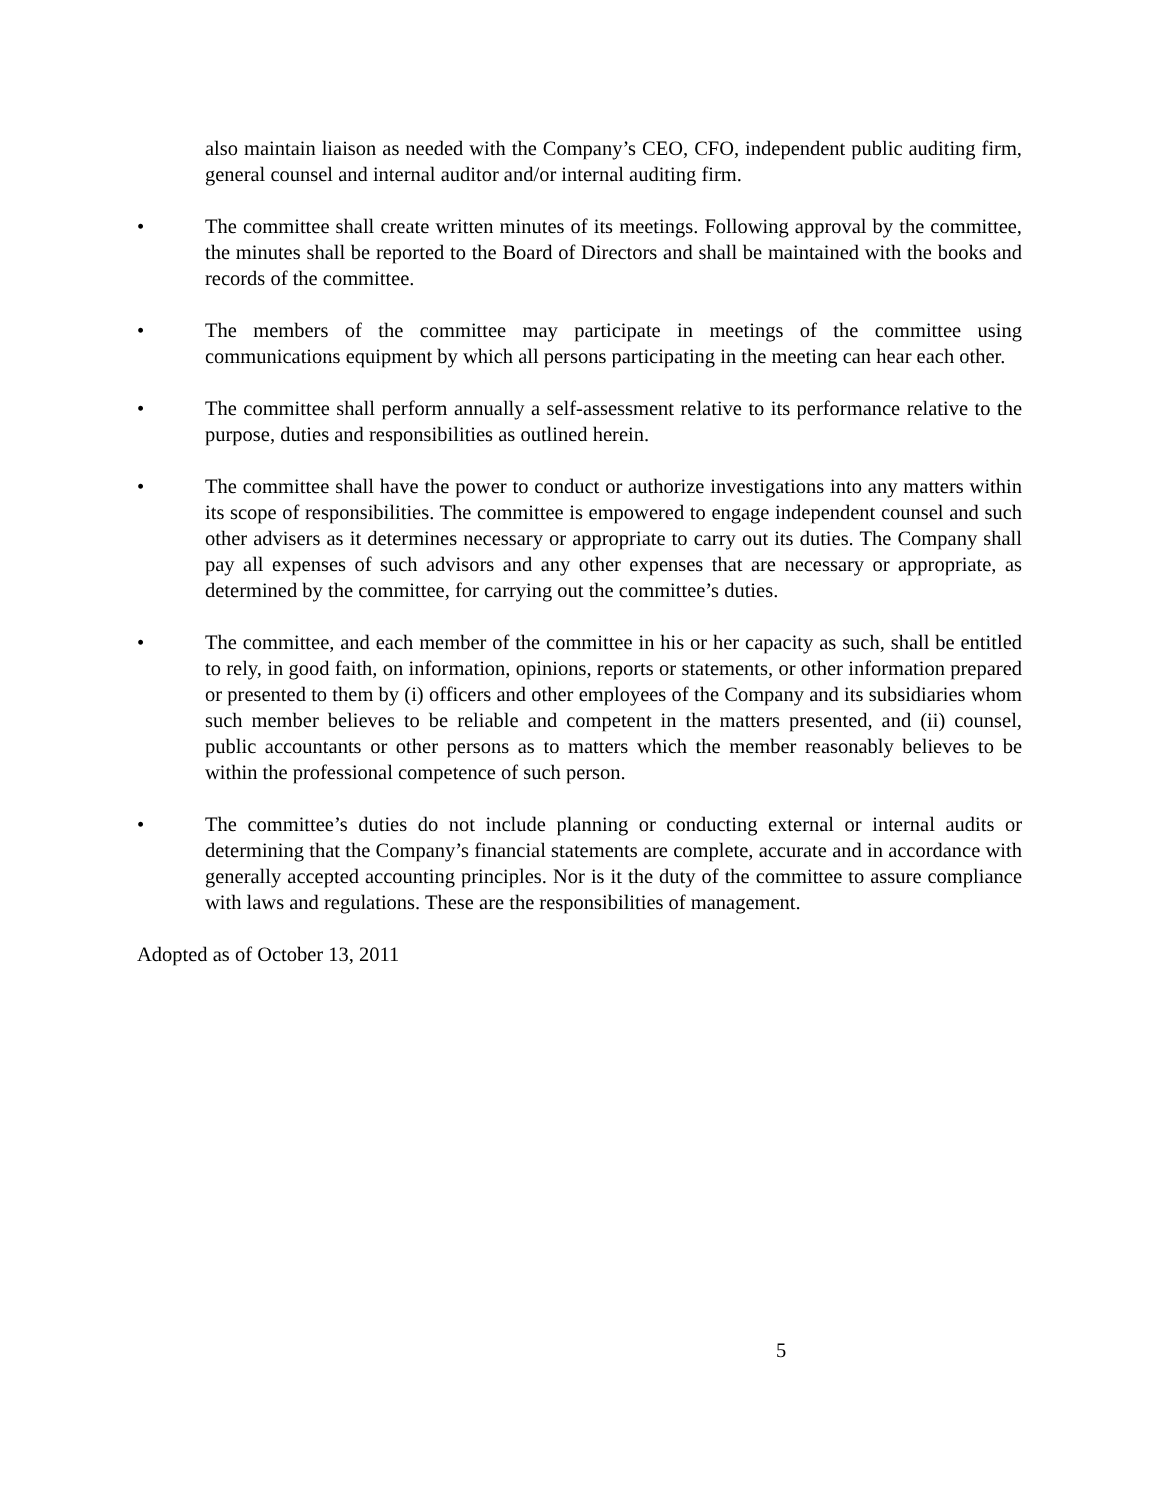also maintain liaison as needed with the Company’s CEO, CFO, independent public auditing firm, general counsel and internal auditor and/or internal auditing firm.
• The committee shall create written minutes of its meetings. Following approval by the committee, the minutes shall be reported to the Board of Directors and shall be maintained with the books and records of the committee.
• The members of the committee may participate in meetings of the committee using communications equipment by which all persons participating in the meeting can hear each other.
• The committee shall perform annually a self-assessment relative to its performance relative to the purpose, duties and responsibilities as outlined herein.
• The committee shall have the power to conduct or authorize investigations into any matters within its scope of responsibilities. The committee is empowered to engage independent counsel and such other advisers as it determines necessary or appropriate to carry out its duties. The Company shall pay all expenses of such advisors and any other expenses that are necessary or appropriate, as determined by the committee, for carrying out the committee’s duties.
• The committee, and each member of the committee in his or her capacity as such, shall be entitled to rely, in good faith, on information, opinions, reports or statements, or other information prepared or presented to them by (i) officers and other employees of the Company and its subsidiaries whom such member believes to be reliable and competent in the matters presented, and (ii) counsel, public accountants or other persons as to matters which the member reasonably believes to be within the professional competence of such person.
• The committee’s duties do not include planning or conducting external or internal audits or determining that the Company’s financial statements are complete, accurate and in accordance with generally accepted accounting principles. Nor is it the duty of the committee to assure compliance with laws and regulations. These are the responsibilities of management.
Adopted as of October 13, 2011
5